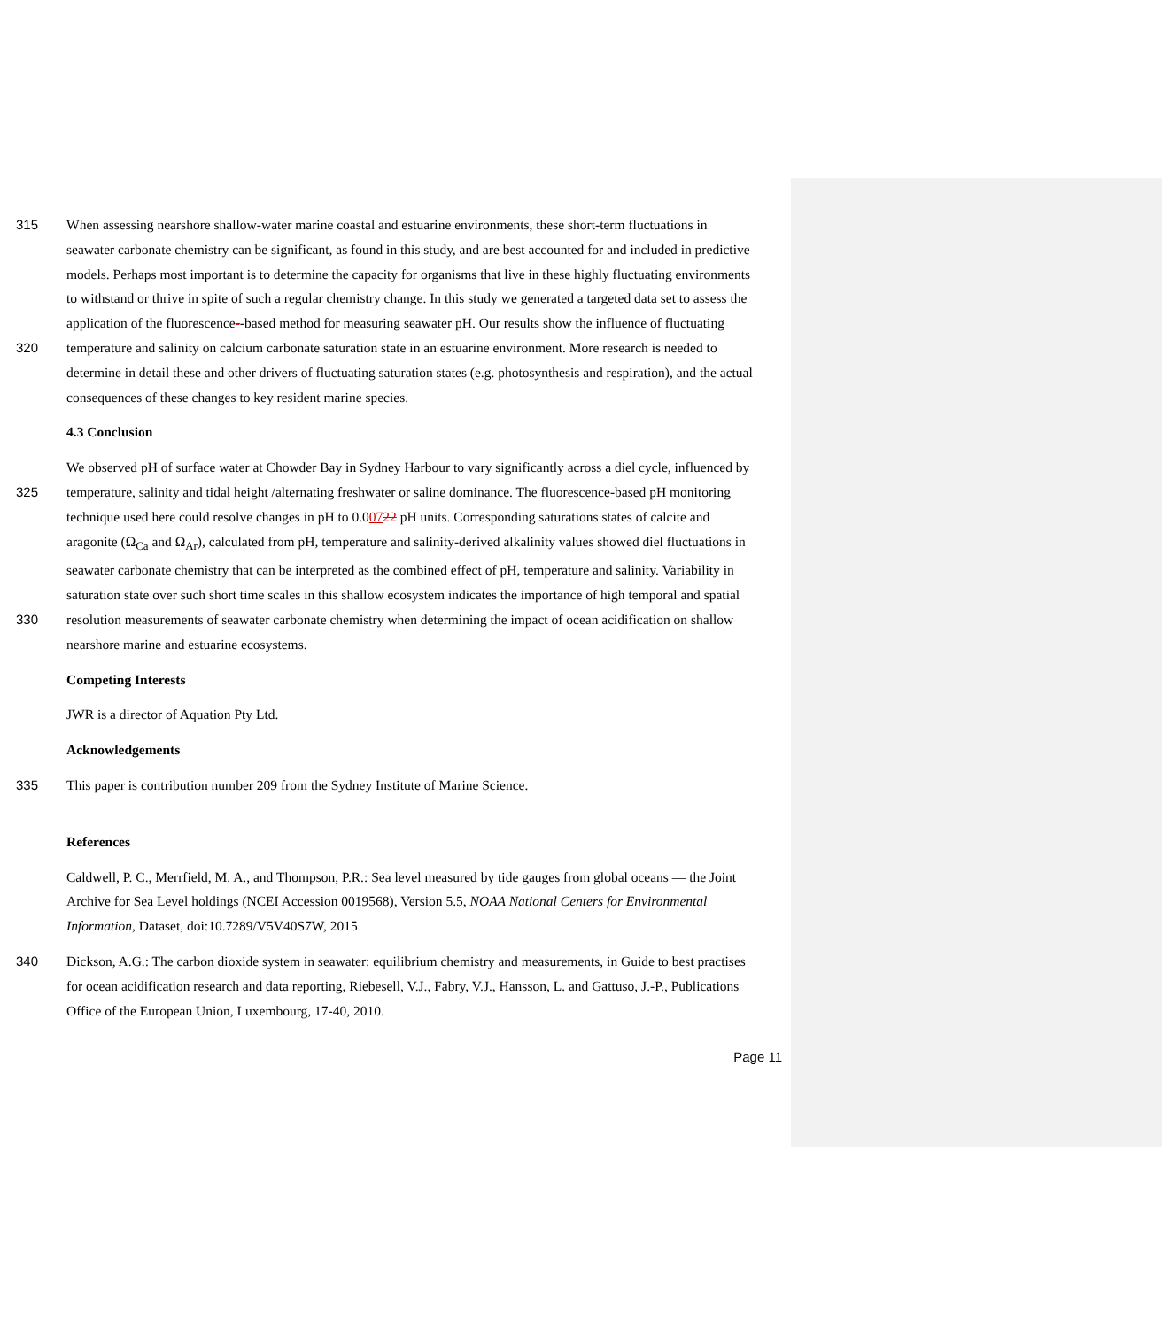315 When assessing nearshore shallow-water marine coastal and estuarine environments, these short-term fluctuations in
seawater carbonate chemistry can be significant, as found in this study, and are best accounted for and included in predictive
models. Perhaps most important is to determine the capacity for organisms that live in these highly fluctuating environments
to withstand or thrive in spite of such a regular chemistry change. In this study we generated a targeted data set to assess the
application of the fluorescence--based method for measuring seawater pH. Our results show the influence of fluctuating
320 temperature and salinity on calcium carbonate saturation state in an estuarine environment. More research is needed to
determine in detail these and other drivers of fluctuating saturation states (e.g. photosynthesis and respiration), and the actual
consequences of these changes to key resident marine species.
4.3 Conclusion
We observed pH of surface water at Chowder Bay in Sydney Harbour to vary significantly across a diel cycle, influenced by
325 temperature, salinity and tidal height /alternating freshwater or saline dominance. The fluorescence-based pH monitoring
technique used here could resolve changes in pH to 0.00722 pH units. Corresponding saturations states of calcite and
aragonite (Ω<sub>Ca</sub> and Ω<sub>Ar</sub>), calculated from pH, temperature and salinity-derived alkalinity values showed diel fluctuations in
seawater carbonate chemistry that can be interpreted as the combined effect of pH, temperature and salinity. Variability in
saturation state over such short time scales in this shallow ecosystem indicates the importance of high temporal and spatial
330 resolution measurements of seawater carbonate chemistry when determining the impact of ocean acidification on shallow
nearshore marine and estuarine ecosystems.
Competing Interests
JWR is a director of Aquation Pty Ltd.
Acknowledgements
335 This paper is contribution number 209 from the Sydney Institute of Marine Science.
References
Caldwell, P. C., Merrfield, M. A., and Thompson, P.R.: Sea level measured by tide gauges from global oceans — the Joint
Archive for Sea Level holdings (NCEI Accession 0019568), Version 5.5, NOAA National Centers for Environmental
Information, Dataset, doi:10.7289/V5V40S7W, 2015
340 Dickson, A.G.: The carbon dioxide system in seawater: equilibrium chemistry and measurements, in Guide to best practises
for ocean acidification research and data reporting, Riebesell, V.J., Fabry, V.J., Hansson, L. and Gattuso, J.-P., Publications
Office of the European Union, Luxembourg, 17-40, 2010.
Page 11